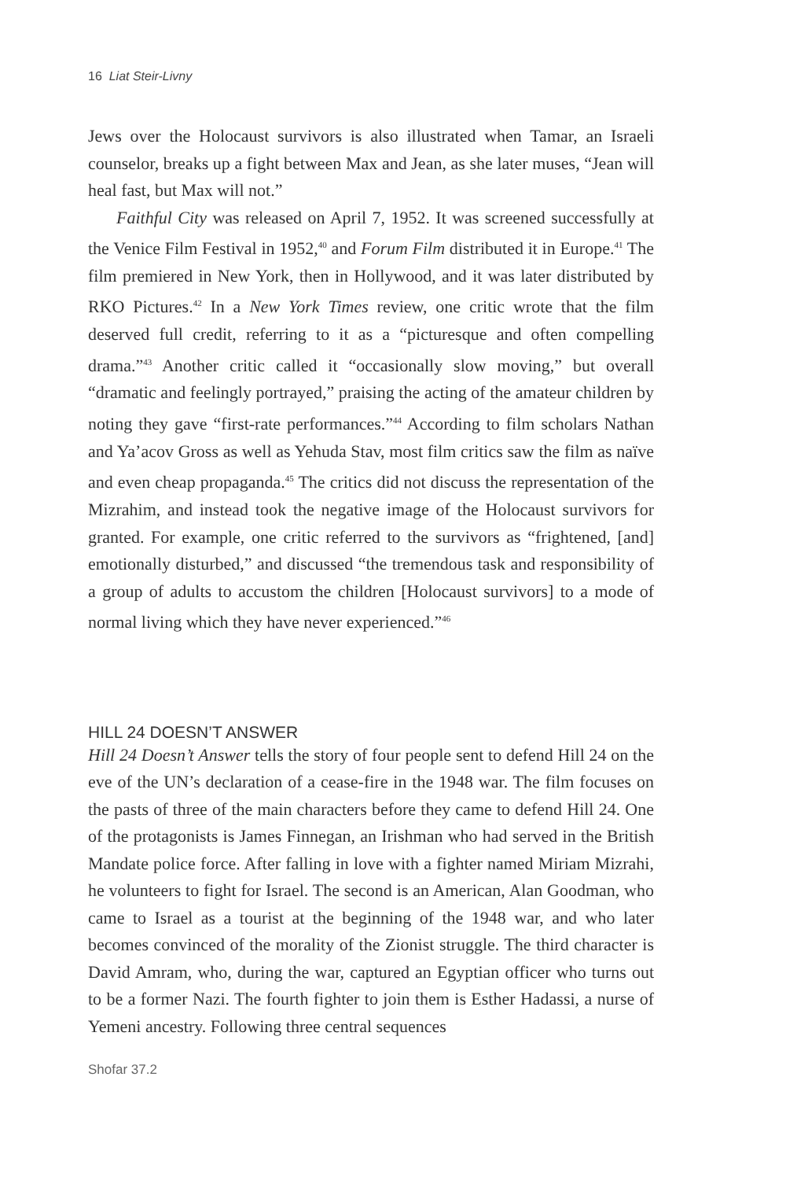16 Liat Steir-Livny
Jews over the Holocaust survivors is also illustrated when Tamar, an Israeli counselor, breaks up a fight between Max and Jean, as she later muses, “Jean will heal fast, but Max will not.”
Faithful City was released on April 7, 1952. It was screened successfully at the Venice Film Festival in 1952,<sup>40</sup> and Forum Film distributed it in Europe.<sup>41</sup> The film premiered in New York, then in Hollywood, and it was later distributed by RKO Pictures.<sup>42</sup> In a New York Times review, one critic wrote that the film deserved full credit, referring to it as a “picturesque and often compelling drama.”<sup>43</sup> Another critic called it “occasionally slow moving,” but overall “dramatic and feelingly portrayed,” praising the acting of the amateur children by noting they gave “first-rate performances.”<sup>44</sup> According to film scholars Nathan and Ya’acov Gross as well as Yehuda Stav, most film critics saw the film as naïve and even cheap propaganda.<sup>45</sup> The critics did not discuss the representation of the Mizrahim, and instead took the negative image of the Holocaust survivors for granted. For example, one critic referred to the survivors as “frightened, [and] emotionally disturbed,” and discussed “the tremendous task and responsibility of a group of adults to accustom the children [Holocaust survivors] to a mode of normal living which they have never experienced.”<sup>46</sup>
HILL 24 DOESN’T ANSWER
Hill 24 Doesn’t Answer tells the story of four people sent to defend Hill 24 on the eve of the UN’s declaration of a cease-fire in the 1948 war. The film focuses on the pasts of three of the main characters before they came to defend Hill 24. One of the protagonists is James Finnegan, an Irishman who had served in the British Mandate police force. After falling in love with a fighter named Miriam Mizrahi, he volunteers to fight for Israel. The second is an American, Alan Goodman, who came to Israel as a tourist at the beginning of the 1948 war, and who later becomes convinced of the morality of the Zionist struggle. The third character is David Amram, who, during the war, captured an Egyptian officer who turns out to be a former Nazi. The fourth fighter to join them is Esther Hadassi, a nurse of Yemeni ancestry. Following three central sequences
Shofar 37.2